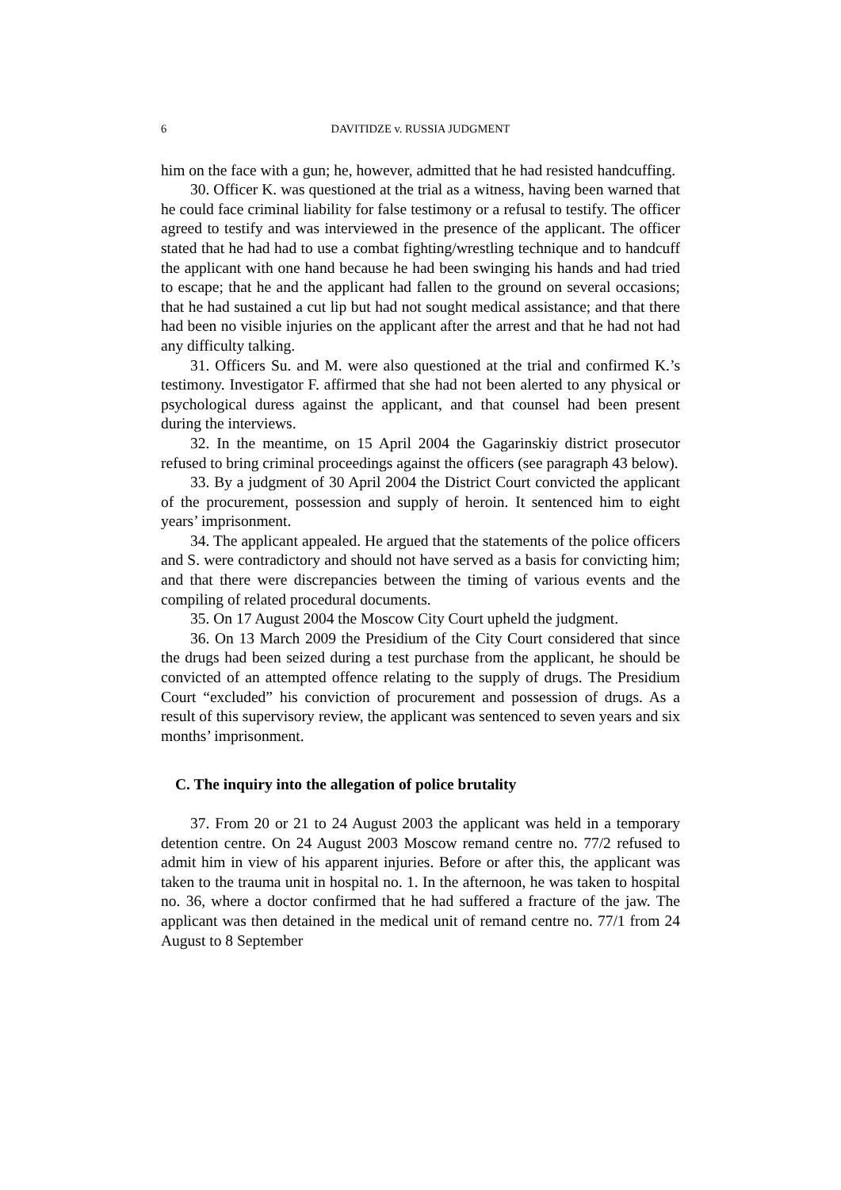6 DAVITIDZE v. RUSSIA JUDGMENT
him on the face with a gun; he, however, admitted that he had resisted handcuffing.
30. Officer K. was questioned at the trial as a witness, having been warned that he could face criminal liability for false testimony or a refusal to testify. The officer agreed to testify and was interviewed in the presence of the applicant. The officer stated that he had had to use a combat fighting/wrestling technique and to handcuff the applicant with one hand because he had been swinging his hands and had tried to escape; that he and the applicant had fallen to the ground on several occasions; that he had sustained a cut lip but had not sought medical assistance; and that there had been no visible injuries on the applicant after the arrest and that he had not had any difficulty talking.
31. Officers Su. and M. were also questioned at the trial and confirmed K.’s testimony. Investigator F. affirmed that she had not been alerted to any physical or psychological duress against the applicant, and that counsel had been present during the interviews.
32. In the meantime, on 15 April 2004 the Gagarinskiy district prosecutor refused to bring criminal proceedings against the officers (see paragraph 43 below).
33. By a judgment of 30 April 2004 the District Court convicted the applicant of the procurement, possession and supply of heroin. It sentenced him to eight years’ imprisonment.
34. The applicant appealed. He argued that the statements of the police officers and S. were contradictory and should not have served as a basis for convicting him; and that there were discrepancies between the timing of various events and the compiling of related procedural documents.
35. On 17 August 2004 the Moscow City Court upheld the judgment.
36. On 13 March 2009 the Presidium of the City Court considered that since the drugs had been seized during a test purchase from the applicant, he should be convicted of an attempted offence relating to the supply of drugs. The Presidium Court “excluded” his conviction of procurement and possession of drugs. As a result of this supervisory review, the applicant was sentenced to seven years and six months’ imprisonment.
C. The inquiry into the allegation of police brutality
37. From 20 or 21 to 24 August 2003 the applicant was held in a temporary detention centre. On 24 August 2003 Moscow remand centre no. 77/2 refused to admit him in view of his apparent injuries. Before or after this, the applicant was taken to the trauma unit in hospital no. 1. In the afternoon, he was taken to hospital no. 36, where a doctor confirmed that he had suffered a fracture of the jaw. The applicant was then detained in the medical unit of remand centre no. 77/1 from 24 August to 8 September